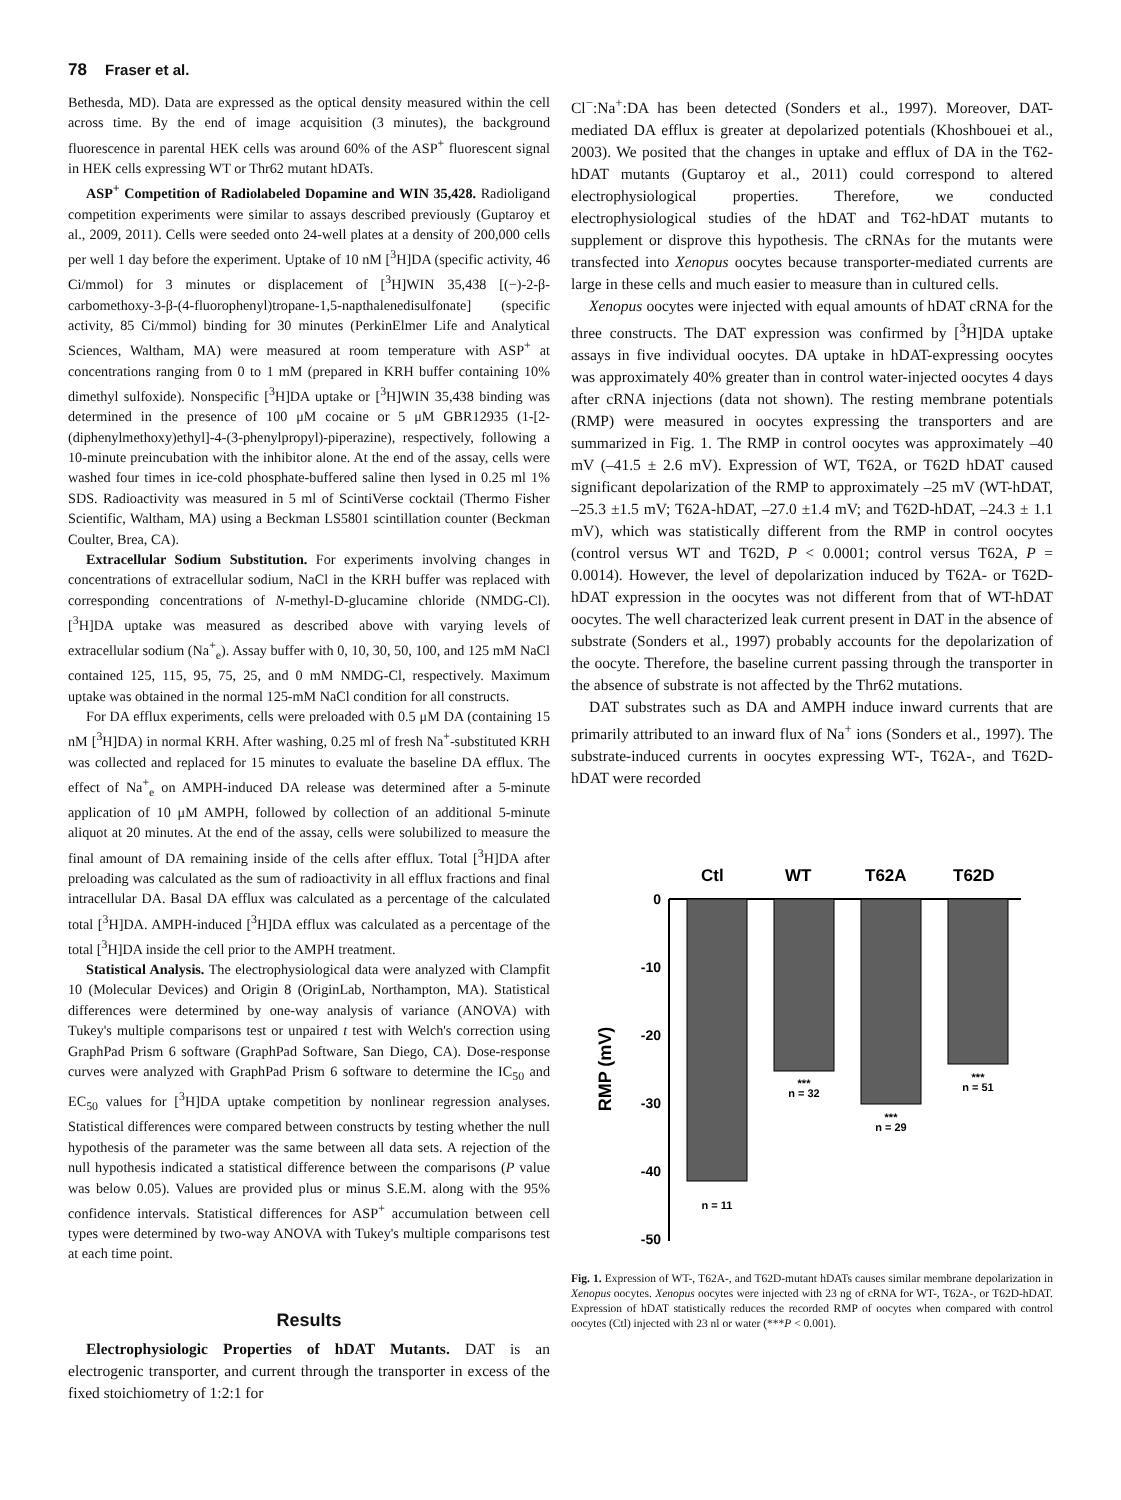78 Fraser et al.
Bethesda, MD). Data are expressed as the optical density measured within the cell across time. By the end of image acquisition (3 minutes), the background fluorescence in parental HEK cells was around 60% of the ASP<sup>+</sup> fluorescent signal in HEK cells expressing WT or Thr62 mutant hDATs.
ASP<sup>+</sup> Competition of Radiolabeled Dopamine and WIN 35,428. Radioligand competition experiments were similar to assays described previously (Guptaroy et al., 2009, 2011). Cells were seeded onto 24-well plates at a density of 200,000 cells per well 1 day before the experiment. Uptake of 10 nM [<sup>3</sup>H]DA (specific activity, 46 Ci/mmol) for 3 minutes or displacement of [<sup>3</sup>H]WIN 35,438 [(−)-2-β-carbomethoxy-3-β-(4-fluorophenyl)tropane-1,5-napthalenedisulfonate] (specific activity, 85 Ci/mmol) binding for 30 minutes (PerkinElmer Life and Analytical Sciences, Waltham, MA) were measured at room temperature with ASP<sup>+</sup> at concentrations ranging from 0 to 1 mM (prepared in KRH buffer containing 10% dimethyl sulfoxide). Nonspecific [<sup>3</sup>H]DA uptake or [<sup>3</sup>H]WIN 35,438 binding was determined in the presence of 100 μM cocaine or 5 μM GBR12935 (1-[2-(diphenylmethoxy)ethyl]-4-(3-phenylpropyl)-piperazine), respectively, following a 10-minute preincubation with the inhibitor alone. At the end of the assay, cells were washed four times in ice-cold phosphate-buffered saline then lysed in 0.25 ml 1% SDS. Radioactivity was measured in 5 ml of ScintiVerse cocktail (Thermo Fisher Scientific, Waltham, MA) using a Beckman LS5801 scintillation counter (Beckman Coulter, Brea, CA).
Extracellular Sodium Substitution. For experiments involving changes in concentrations of extracellular sodium, NaCl in the KRH buffer was replaced with corresponding concentrations of N-methyl-D-glucamine chloride (NMDG-Cl). [<sup>3</sup>H]DA uptake was measured as described above with varying levels of extracellular sodium (Na<sup>+</sup><sub>e</sub>). Assay buffer with 0, 10, 30, 50, 100, and 125 mM NaCl contained 125, 115, 95, 75, 25, and 0 mM NMDG-Cl, respectively. Maximum uptake was obtained in the normal 125-mM NaCl condition for all constructs.
For DA efflux experiments, cells were preloaded with 0.5 μM DA (containing 15 nM [<sup>3</sup>H]DA) in normal KRH. After washing, 0.25 ml of fresh Na<sup>+</sup>-substituted KRH was collected and replaced for 15 minutes to evaluate the baseline DA efflux. The effect of Na<sup>+</sup><sub>e</sub> on AMPH-induced DA release was determined after a 5-minute application of 10 μM AMPH, followed by collection of an additional 5-minute aliquot at 20 minutes. At the end of the assay, cells were solubilized to measure the final amount of DA remaining inside of the cells after efflux. Total [<sup>3</sup>H]DA after preloading was calculated as the sum of radioactivity in all efflux fractions and final intracellular DA. Basal DA efflux was calculated as a percentage of the calculated total [<sup>3</sup>H]DA. AMPH-induced [<sup>3</sup>H]DA efflux was calculated as a percentage of the total [<sup>3</sup>H]DA inside the cell prior to the AMPH treatment.
Statistical Analysis. The electrophysiological data were analyzed with Clampfit 10 (Molecular Devices) and Origin 8 (OriginLab, Northampton, MA). Statistical differences were determined by one-way analysis of variance (ANOVA) with Tukey's multiple comparisons test or unpaired t test with Welch's correction using GraphPad Prism 6 software (GraphPad Software, San Diego, CA). Dose-response curves were analyzed with GraphPad Prism 6 software to determine the IC<sub>50</sub> and EC<sub>50</sub> values for [<sup>3</sup>H]DA uptake competition by nonlinear regression analyses. Statistical differences were compared between constructs by testing whether the null hypothesis of the parameter was the same between all data sets. A rejection of the null hypothesis indicated a statistical difference between the comparisons (P value was below 0.05). Values are provided plus or minus S.E.M. along with the 95% confidence intervals. Statistical differences for ASP<sup>+</sup> accumulation between cell types were determined by two-way ANOVA with Tukey's multiple comparisons test at each time point.
Results
Electrophysiologic Properties of hDAT Mutants. DAT is an electrogenic transporter, and current through the transporter in excess of the fixed stoichiometry of 1:2:1 for
Cl<sup>−</sup>:Na<sup>+</sup>:DA has been detected (Sonders et al., 1997). Moreover, DAT-mediated DA efflux is greater at depolarized potentials (Khoshbouei et al., 2003). We posited that the changes in uptake and efflux of DA in the T62-hDAT mutants (Guptaroy et al., 2011) could correspond to altered electrophysiological properties. Therefore, we conducted electrophysiological studies of the hDAT and T62-hDAT mutants to supplement or disprove this hypothesis. The cRNAs for the mutants were transfected into Xenopus oocytes because transporter-mediated currents are large in these cells and much easier to measure than in cultured cells.
Xenopus oocytes were injected with equal amounts of hDAT cRNA for the three constructs. The DAT expression was confirmed by [<sup>3</sup>H]DA uptake assays in five individual oocytes. DA uptake in hDAT-expressing oocytes was approximately 40% greater than in control water-injected oocytes 4 days after cRNA injections (data not shown). The resting membrane potentials (RMP) were measured in oocytes expressing the transporters and are summarized in Fig. 1. The RMP in control oocytes was approximately –40 mV (–41.5 ± 2.6 mV). Expression of WT, T62A, or T62D hDAT caused significant depolarization of the RMP to approximately –25 mV (WT-hDAT, –25.3 ±1.5 mV; T62A-hDAT, –27.0 ±1.4 mV; and T62D-hDAT, –24.3 ± 1.1 mV), which was statistically different from the RMP in control oocytes (control versus WT and T62D, P < 0.0001; control versus T62A, P = 0.0014). However, the level of depolarization induced by T62A- or T62D-hDAT expression in the oocytes was not different from that of WT-hDAT oocytes. The well characterized leak current present in DAT in the absence of substrate (Sonders et al., 1997) probably accounts for the depolarization of the oocyte. Therefore, the baseline current passing through the transporter in the absence of substrate is not affected by the Thr62 mutations.
DAT substrates such as DA and AMPH induce inward currents that are primarily attributed to an inward flux of Na<sup>+</sup> ions (Sonders et al., 1997). The substrate-induced currents in oocytes expressing WT-, T62A-, and T62D-hDAT were recorded
Ctl
WT
T62A
T62D
0
-10
-20
-30
-40
-50
RMP (mV)
n = 11
***
n = 32
***
n = 29
***
n = 51
Fig. 1. Expression of WT-, T62A-, and T62D-mutant hDATs causes similar membrane depolarization in Xenopus oocytes. Xenopus oocytes were injected with 23 ng of cRNA for WT-, T62A-, or T62D-hDAT. Expression of hDAT statistically reduces the recorded RMP of oocytes when compared with control oocytes (Ctl) injected with 23 nl or water (***P < 0.001).